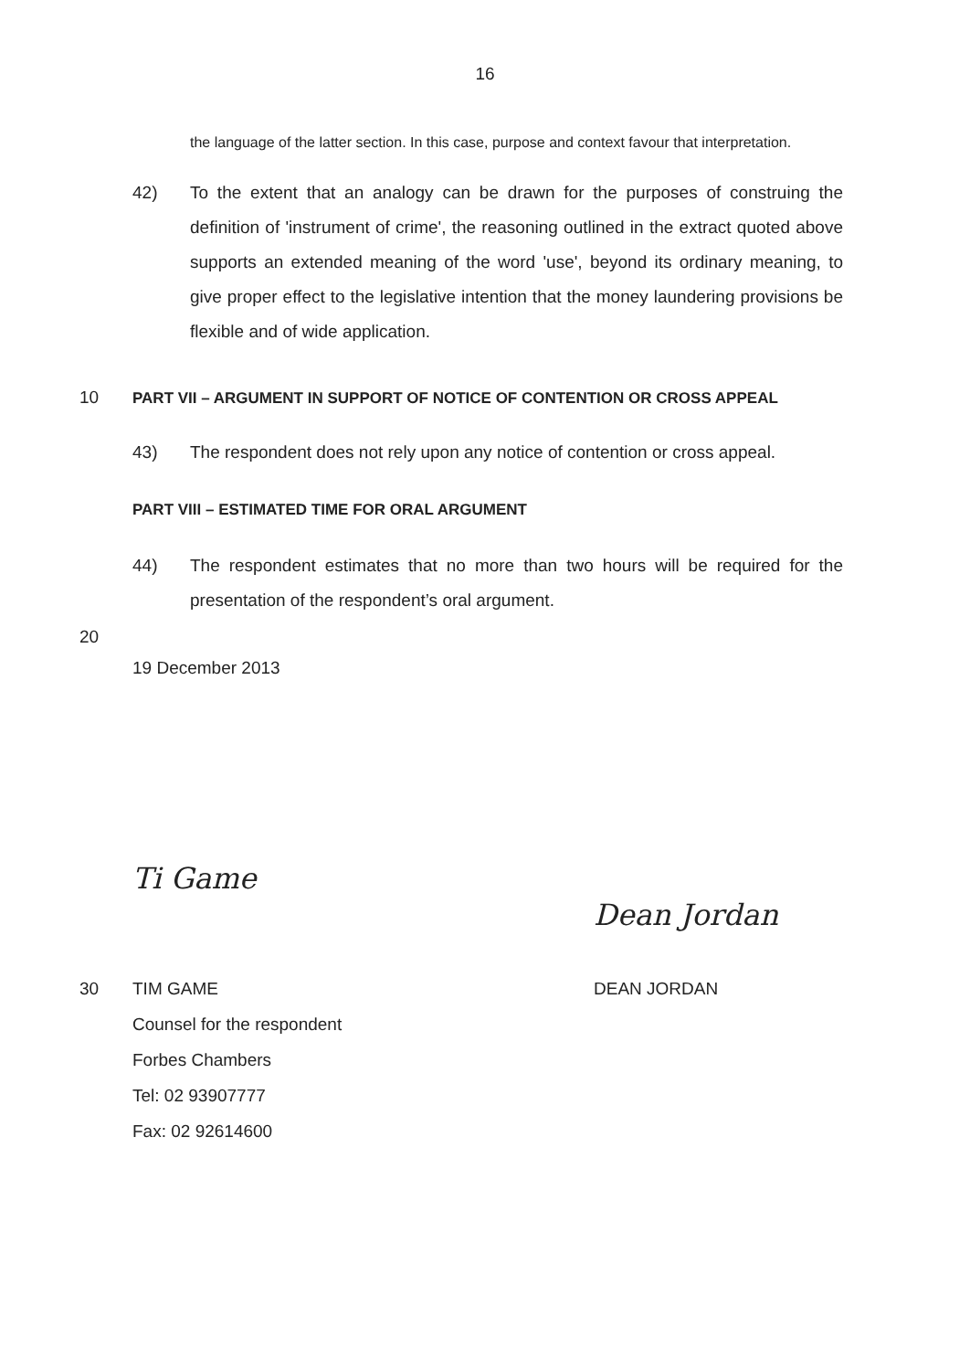16
the language of the latter section. In this case, purpose and context favour that interpretation.
42) To the extent that an analogy can be drawn for the purposes of construing the definition of 'instrument of crime', the reasoning outlined in the extract quoted above supports an extended meaning of the word 'use', beyond its ordinary meaning, to give proper effect to the legislative intention that the money laundering provisions be flexible and of wide application.
10
PART VII – ARGUMENT IN SUPPORT OF NOTICE OF CONTENTION OR CROSS APPEAL
43) The respondent does not rely upon any notice of contention or cross appeal.
PART VIII – ESTIMATED TIME FOR ORAL ARGUMENT
44) The respondent estimates that no more than two hours will be required for the presentation of the respondent’s oral argument.
20
19 December 2013
Ti Game
Dean Jordan
30 TIM GAME
Counsel for the respondent
Forbes Chambers
Tel: 02 93907777
Fax: 02 92614600
DEAN JORDAN